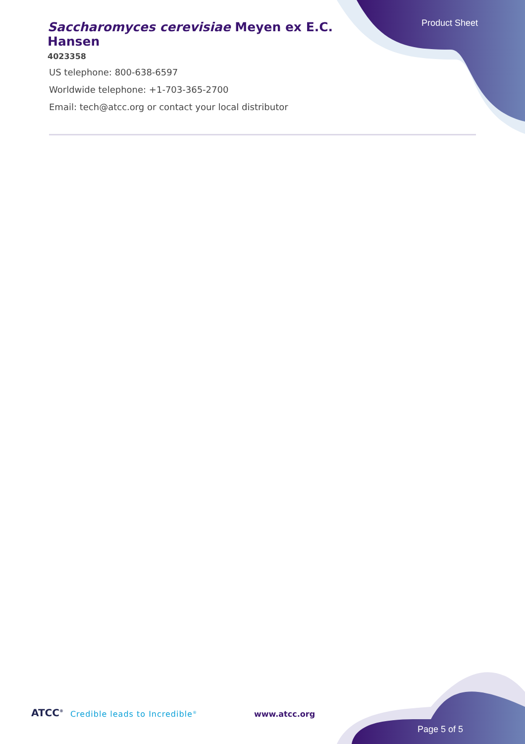Saccharomyces cerevisiae Meyen ex E.C. Hansen
4023358
Product Sheet
US telephone: 800-638-6597
Worldwide telephone: +1-703-365-2700
Email: tech@atcc.org or contact your local distributor
ATCC<sup>®</sup> Credible leads to Incredible<sup>®</sup> www.atcc.org
Page 5 of 5